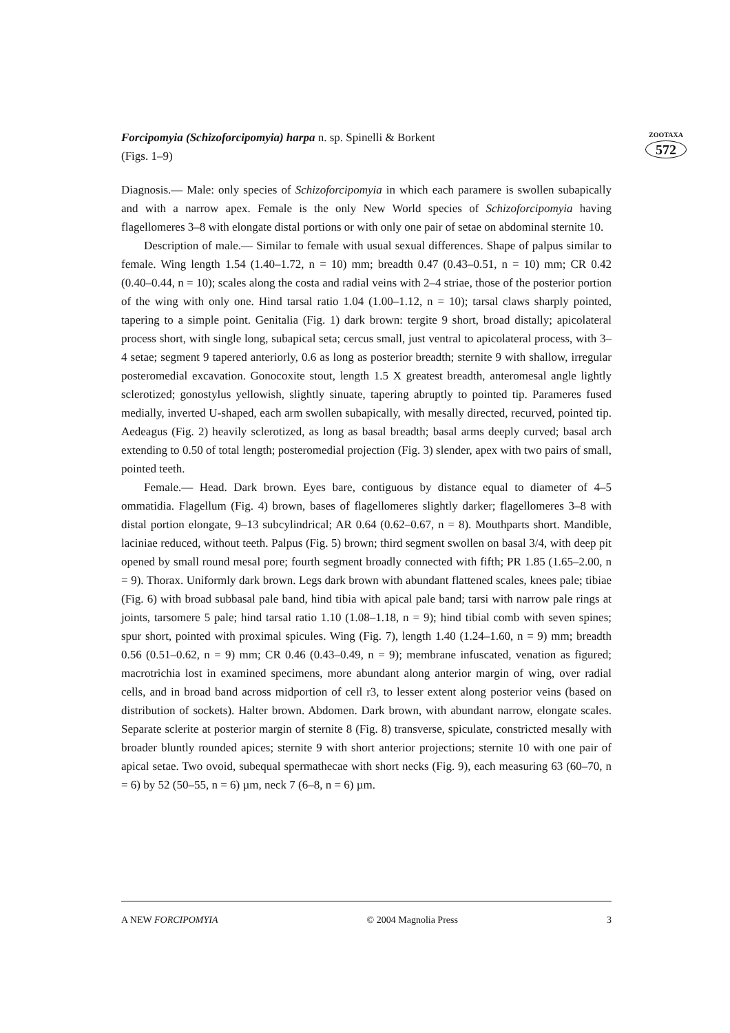Forcipomyia (Schizoforcipomyia) harpa n. sp. Spinelli & Borkent
(Figs. 1–9)
ZOOTAXA
572
Diagnosis.— Male: only species of Schizoforcipomyia in which each paramere is swollen subapically and with a narrow apex. Female is the only New World species of Schizoforcipomyia having flagellomeres 3–8 with elongate distal portions or with only one pair of setae on abdominal sternite 10.
Description of male.— Similar to female with usual sexual differences. Shape of palpus similar to female. Wing length 1.54 (1.40–1.72, n = 10) mm; breadth 0.47 (0.43–0.51, n = 10) mm; CR 0.42 (0.40–0.44, n = 10); scales along the costa and radial veins with 2–4 striae, those of the posterior portion of the wing with only one. Hind tarsal ratio 1.04 (1.00–1.12, n = 10); tarsal claws sharply pointed, tapering to a simple point. Genitalia (Fig. 1) dark brown: tergite 9 short, broad distally; apicolateral process short, with single long, subapical seta; cercus small, just ventral to apicolateral process, with 3–4 setae; segment 9 tapered anteriorly, 0.6 as long as posterior breadth; sternite 9 with shallow, irregular posteromedial excavation. Gonocoxite stout, length 1.5 X greatest breadth, anteromesal angle lightly sclerotized; gonostylus yellowish, slightly sinuate, tapering abruptly to pointed tip. Parameres fused medially, inverted U-shaped, each arm swollen subapically, with mesally directed, recurved, pointed tip. Aedeagus (Fig. 2) heavily sclerotized, as long as basal breadth; basal arms deeply curved; basal arch extending to 0.50 of total length; posteromedial projection (Fig. 3) slender, apex with two pairs of small, pointed teeth.
Female.— Head. Dark brown. Eyes bare, contiguous by distance equal to diameter of 4–5 ommatidia. Flagellum (Fig. 4) brown, bases of flagellomeres slightly darker; flagellomeres 3–8 with distal portion elongate, 9–13 subcylindrical; AR 0.64 (0.62–0.67, n = 8). Mouthparts short. Mandible, laciniae reduced, without teeth. Palpus (Fig. 5) brown; third segment swollen on basal 3/4, with deep pit opened by small round mesal pore; fourth segment broadly connected with fifth; PR 1.85 (1.65–2.00, n = 9). Thorax. Uniformly dark brown. Legs dark brown with abundant flattened scales, knees pale; tibiae (Fig. 6) with broad subbasal pale band, hind tibia with apical pale band; tarsi with narrow pale rings at joints, tarsomere 5 pale; hind tarsal ratio 1.10 (1.08–1.18, n = 9); hind tibial comb with seven spines; spur short, pointed with proximal spicules. Wing (Fig. 7), length 1.40 (1.24–1.60, n = 9) mm; breadth 0.56 (0.51–0.62, n = 9) mm; CR 0.46 (0.43–0.49, n = 9); membrane infuscated, venation as figured; macrotrichia lost in examined specimens, more abundant along anterior margin of wing, over radial cells, and in broad band across midportion of cell r3, to lesser extent along posterior veins (based on distribution of sockets). Halter brown. Abdomen. Dark brown, with abundant narrow, elongate scales. Separate sclerite at posterior margin of sternite 8 (Fig. 8) transverse, spiculate, constricted mesally with broader bluntly rounded apices; sternite 9 with short anterior projections; sternite 10 with one pair of apical setae. Two ovoid, subequal spermathecae with short necks (Fig. 9), each measuring 63 (60–70, n = 6) by 52 (50–55, n = 6) µm, neck 7 (6–8, n = 6) µm.
A NEW FORCIPOMYIA © 2004 Magnolia Press 3